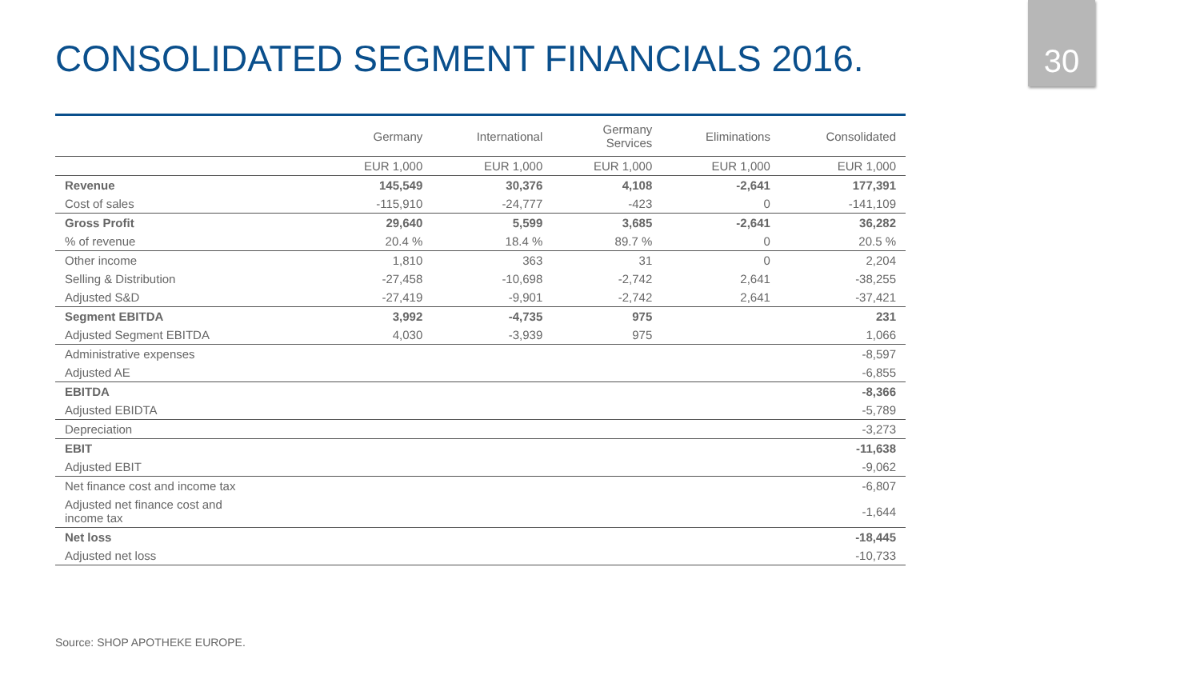CONSOLIDATED SEGMENT FINANCIALS 2016.
30
| | Germany | International | Germany Services | Eliminations | Consolidated |
| --- | --- | --- | --- | --- | --- |
| | EUR 1,000 | EUR 1,000 | EUR 1,000 | EUR 1,000 | EUR 1,000 |
| Revenue | 145,549 | 30,376 | 4,108 | -2,641 | 177,391 |
| Cost of sales | -115,910 | -24,777 | -423 | 0 | -141,109 |
| Gross Profit | 29,640 | 5,599 | 3,685 | -2,641 | 36,282 |
| % of revenue | 20.4 % | 18.4 % | 89.7 % | 0 | 20.5 % |
| Other income | 1,810 | 363 | 31 | 0 | 2,204 |
| Selling & Distribution | -27,458 | -10,698 | -2,742 | 2,641 | -38,255 |
| Adjusted S&D | -27,419 | -9,901 | -2,742 | 2,641 | -37,421 |
| Segment EBITDA | 3,992 | -4,735 | 975 | | 231 |
| Adjusted Segment EBITDA | 4,030 | -3,939 | 975 | | 1,066 |
| Administrative expenses | | | | | -8,597 |
| Adjusted AE | | | | | -6,855 |
| EBITDA | | | | | -8,366 |
| Adjusted EBIDTA | | | | | -5,789 |
| Depreciation | | | | | -3,273 |
| EBIT | | | | | -11,638 |
| Adjusted EBIT | | | | | -9,062 |
| Net finance cost and income tax | | | | | -6,807 |
| Adjusted net finance cost and income tax | | | | | -1,644 |
| Net loss | | | | | -18,445 |
| Adjusted net loss | | | | | -10,733 |
Source: SHOP APOTHEKE EUROPE.